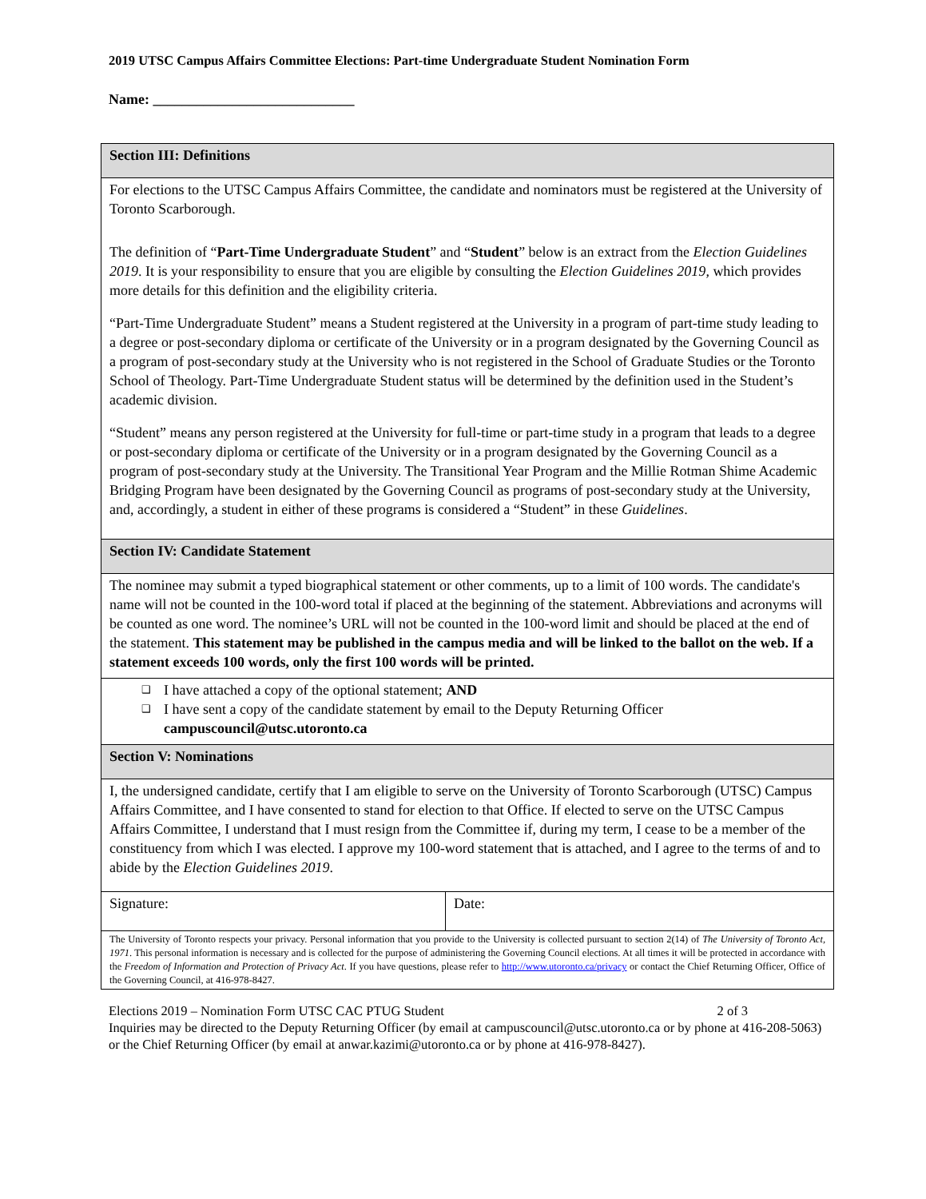2019 UTSC Campus Affairs Committee Elections: Part-time Undergraduate Student Nomination Form
Name: ____________________________
| Section III: Definitions | |
| For elections to the UTSC Campus Affairs Committee, the candidate and nominators must be registered at the University of Toronto Scarborough. The definition of “ Part-Time Undergraduate Student ” and “ Student ” below is an extract from the Election Guidelines 2019 . It is your responsibility to ensure that you are eligible by consulting the Election Guidelines 2019 , which provides more details for this definition and the eligibility criteria. “Part-Time Undergraduate Student” means a Student registered at the University in a program of part-time study leading to a degree or post-secondary diploma or certificate of the University or in a program designated by the Governing Council as a program of post-secondary study at the University who is not registered in the School of Graduate Studies or the Toronto School of Theology. Part-Time Undergraduate Student status will be determined by the definition used in the Student’s academic division. “Student” means any person registered at the University for full-time or part-time study in a program that leads to a degree or post-secondary diploma or certificate of the University or in a program designated by the Governing Council as a program of post-secondary study at the University. The Transitional Year Program and the Millie Rotman Shime Academic Bridging Program have been designated by the Governing Council as programs of post-secondary study at the University, and, accordingly, a student in either of these programs is considered a “Student” in these Guidelines . | |
| Section IV: Candidate Statement | |
| The nominee may submit a typed biographical statement or other comments, up to a limit of 100 words. The candidate's name will not be counted in the 100-word total if placed at the beginning of the statement. Abbreviations and acronyms will be counted as one word. The nominee’s URL will not be counted in the 100-word limit and should be placed at the end of the statement. This statement may be published in the campus media and will be linked to the ballot on the web. If a statement exceeds 100 words, only the first 100 words will be printed. | |
| ❑ I have attached a copy of the optional statement; AND ❑ I have sent a copy of the candidate statement by email to the Deputy Returning Officer campuscouncil@utsc.utoronto.ca | |
| Section V: Nominations | |
| I, the undersigned candidate, certify that I am eligible to serve on the University of Toronto Scarborough (UTSC) Campus Affairs Committee, and I have consented to stand for election to that Office. If elected to serve on the UTSC Campus Affairs Committee, I understand that I must resign from the Committee if, during my term, I cease to be a member of the constituency from which I was elected. I approve my 100-word statement that is attached, and I agree to the terms of and to abide by the Election Guidelines 2019 . | |
| Signature: | Date: |
| The University of Toronto respects your privacy. Personal information that you provide to the University is collected pursuant to section 2(14) of The University of Toronto Act, 1971 . This personal information is necessary and is collected for the purpose of administering the Governing Council elections. At all times it will be protected in accordance with the Freedom of Information and Protection of Privacy Act . If you have questions, please refer to http://www.utoronto.ca/privacy or contact the Chief Returning Officer, Office of the Governing Council, at 416-978-8427. | |
Elections 2019 – Nomination Form UTSC CAC PTUG Student 2 of 3
Inquiries may be directed to the Deputy Returning Officer (by email at campuscouncil@utsc.utoronto.ca or by phone at 416-208-5063) or the Chief Returning Officer (by email at anwar.kazimi@utoronto.ca or by phone at 416-978-8427).